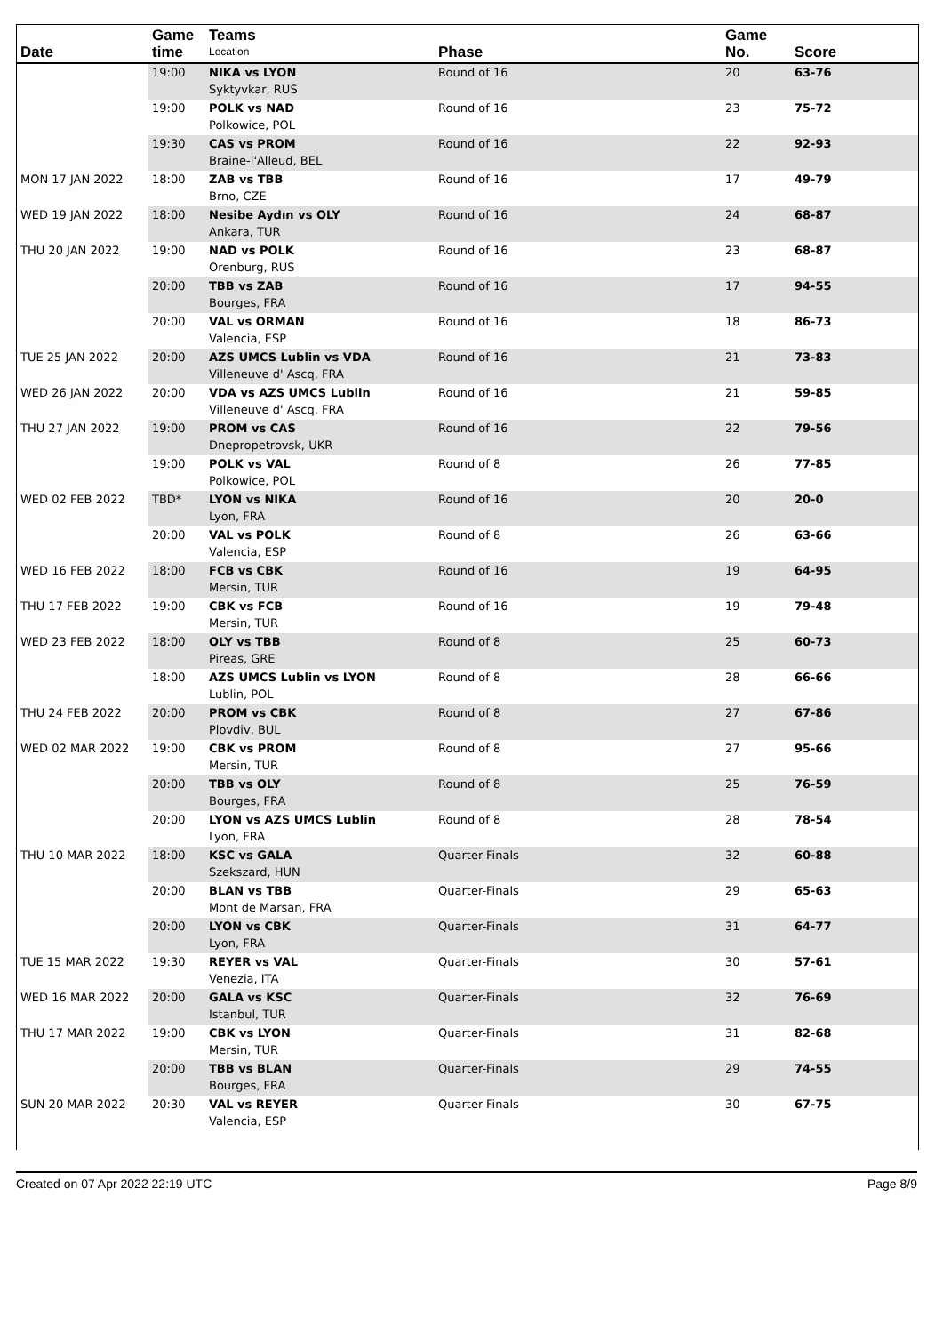| Date | Game time | Teams Location | Phase | Game No. | Score |
| --- | --- | --- | --- | --- | --- |
| | 19:00 | NIKA vs LYON Syktyvkar, RUS | Round of 16 | 20 | 63-76 |
| | 19:00 | POLK vs NAD Polkowice, POL | Round of 16 | 23 | 75-72 |
| | 19:30 | CAS vs PROM Braine-l'Alleud, BEL | Round of 16 | 22 | 92-93 |
| MON 17 JAN 2022 | 18:00 | ZAB vs TBB Brno, CZE | Round of 16 | 17 | 49-79 |
| WED 19 JAN 2022 | 18:00 | Nesibe Aydın vs OLY Ankara, TUR | Round of 16 | 24 | 68-87 |
| THU 20 JAN 2022 | 19:00 | NAD vs POLK Orenburg, RUS | Round of 16 | 23 | 68-87 |
| | 20:00 | TBB vs ZAB Bourges, FRA | Round of 16 | 17 | 94-55 |
| | 20:00 | VAL vs ORMAN Valencia, ESP | Round of 16 | 18 | 86-73 |
| TUE 25 JAN 2022 | 20:00 | AZS UMCS Lublin vs VDA Villeneuve d' Ascq, FRA | Round of 16 | 21 | 73-83 |
| WED 26 JAN 2022 | 20:00 | VDA vs AZS UMCS Lublin Villeneuve d' Ascq, FRA | Round of 16 | 21 | 59-85 |
| THU 27 JAN 2022 | 19:00 | PROM vs CAS Dnepropetrovsk, UKR | Round of 16 | 22 | 79-56 |
| | 19:00 | POLK vs VAL Polkowice, POL | Round of 8 | 26 | 77-85 |
| WED 02 FEB 2022 | TBD* | LYON vs NIKA Lyon, FRA | Round of 16 | 20 | 20-0 |
| | 20:00 | VAL vs POLK Valencia, ESP | Round of 8 | 26 | 63-66 |
| WED 16 FEB 2022 | 18:00 | FCB vs CBK Mersin, TUR | Round of 16 | 19 | 64-95 |
| THU 17 FEB 2022 | 19:00 | CBK vs FCB Mersin, TUR | Round of 16 | 19 | 79-48 |
| WED 23 FEB 2022 | 18:00 | OLY vs TBB Pireas, GRE | Round of 8 | 25 | 60-73 |
| | 18:00 | AZS UMCS Lublin vs LYON Lublin, POL | Round of 8 | 28 | 66-66 |
| THU 24 FEB 2022 | 20:00 | PROM vs CBK Plovdiv, BUL | Round of 8 | 27 | 67-86 |
| WED 02 MAR 2022 | 19:00 | CBK vs PROM Mersin, TUR | Round of 8 | 27 | 95-66 |
| | 20:00 | TBB vs OLY Bourges, FRA | Round of 8 | 25 | 76-59 |
| | 20:00 | LYON vs AZS UMCS Lublin Lyon, FRA | Round of 8 | 28 | 78-54 |
| THU 10 MAR 2022 | 18:00 | KSC vs GALA Szekszard, HUN | Quarter-Finals | 32 | 60-88 |
| | 20:00 | BLAN vs TBB Mont de Marsan, FRA | Quarter-Finals | 29 | 65-63 |
| | 20:00 | LYON vs CBK Lyon, FRA | Quarter-Finals | 31 | 64-77 |
| TUE 15 MAR 2022 | 19:30 | REYER vs VAL Venezia, ITA | Quarter-Finals | 30 | 57-61 |
| WED 16 MAR 2022 | 20:00 | GALA vs KSC Istanbul, TUR | Quarter-Finals | 32 | 76-69 |
| THU 17 MAR 2022 | 19:00 | CBK vs LYON Mersin, TUR | Quarter-Finals | 31 | 82-68 |
| | 20:00 | TBB vs BLAN Bourges, FRA | Quarter-Finals | 29 | 74-55 |
| SUN 20 MAR 2022 | 20:30 | VAL vs REYER Valencia, ESP | Quarter-Finals | 30 | 67-75 |
Created on 07 Apr 2022 22:19 UTC Page 8/9